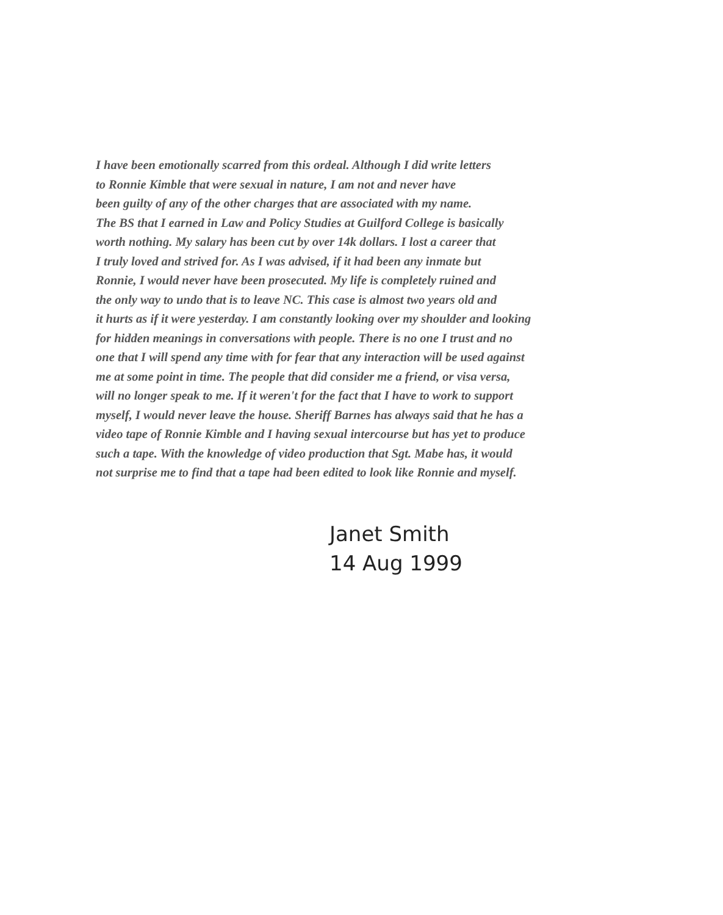I have been emotionally scarred from this ordeal. Although I did write letters
to Ronnie Kimble that were sexual in nature, I am not and never have
been guilty of any of the other charges that are associated with my name.
The BS that I earned in Law and Policy Studies at Guilford College is basically
worth nothing. My salary has been cut by over 14k dollars. I lost a career that
I truly loved and strived for. As I was advised, if it had been any inmate but
Ronnie, I would never have been prosecuted. My life is completely ruined and
the only way to undo that is to leave NC. This case is almost two years old and
it hurts as if it were yesterday. I am constantly looking over my shoulder and looking
for hidden meanings in conversations with people. There is no one I trust and no
one that I will spend any time with for fear that any interaction will be used against
me at some point in time. The people that did consider me a friend, or visa versa,
will no longer speak to me. If it weren't for the fact that I have to work to support
myself, I would never leave the house. Sheriff Barnes has always said that he has a
video tape of Ronnie Kimble and I having sexual intercourse but has yet to produce
such a tape. With the knowledge of video production that Sgt. Mabe has, it would
not surprise me to find that a tape had been edited to look like Ronnie and myself.
Janet Smith
14 Aug 1999